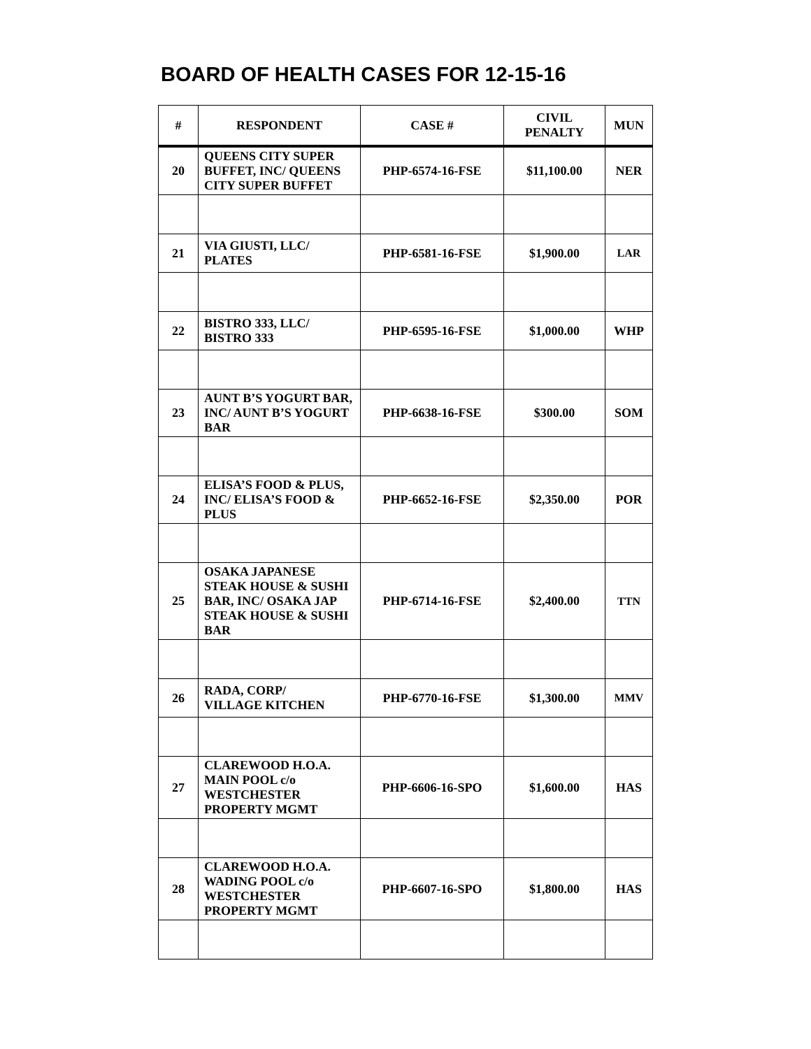BOARD OF HEALTH CASES FOR 12-15-16
| # | RESPONDENT | CASE # | CIVIL PENALTY | MUN |
| --- | --- | --- | --- | --- |
| 20 | QUEENS CITY SUPER BUFFET, INC/ QUEENS CITY SUPER BUFFET | PHP-6574-16-FSE | $11,100.00 | NER |
| 21 | VIA GIUSTI, LLC/ PLATES | PHP-6581-16-FSE | $1,900.00 | LAR |
| 22 | BISTRO 333, LLC/ BISTRO 333 | PHP-6595-16-FSE | $1,000.00 | WHP |
| 23 | AUNT B’S YOGURT BAR, INC/ AUNT B’S YOGURT BAR | PHP-6638-16-FSE | $300.00 | SOM |
| 24 | ELISA’S FOOD & PLUS, INC/ ELISA’S FOOD & PLUS | PHP-6652-16-FSE | $2,350.00 | POR |
| 25 | OSAKA JAPANESE STEAK HOUSE & SUSHI BAR, INC/ OSAKA JAP STEAK HOUSE & SUSHI BAR | PHP-6714-16-FSE | $2,400.00 | TTN |
| 26 | RADA, CORP/ VILLAGE KITCHEN | PHP-6770-16-FSE | $1,300.00 | MMV |
| 27 | CLAREWOOD H.O.A. MAIN POOL c/o WESTCHESTER PROPERTY MGMT | PHP-6606-16-SPO | $1,600.00 | HAS |
| 28 | CLAREWOOD H.O.A. WADING POOL c/o WESTCHESTER PROPERTY MGMT | PHP-6607-16-SPO | $1,800.00 | HAS |